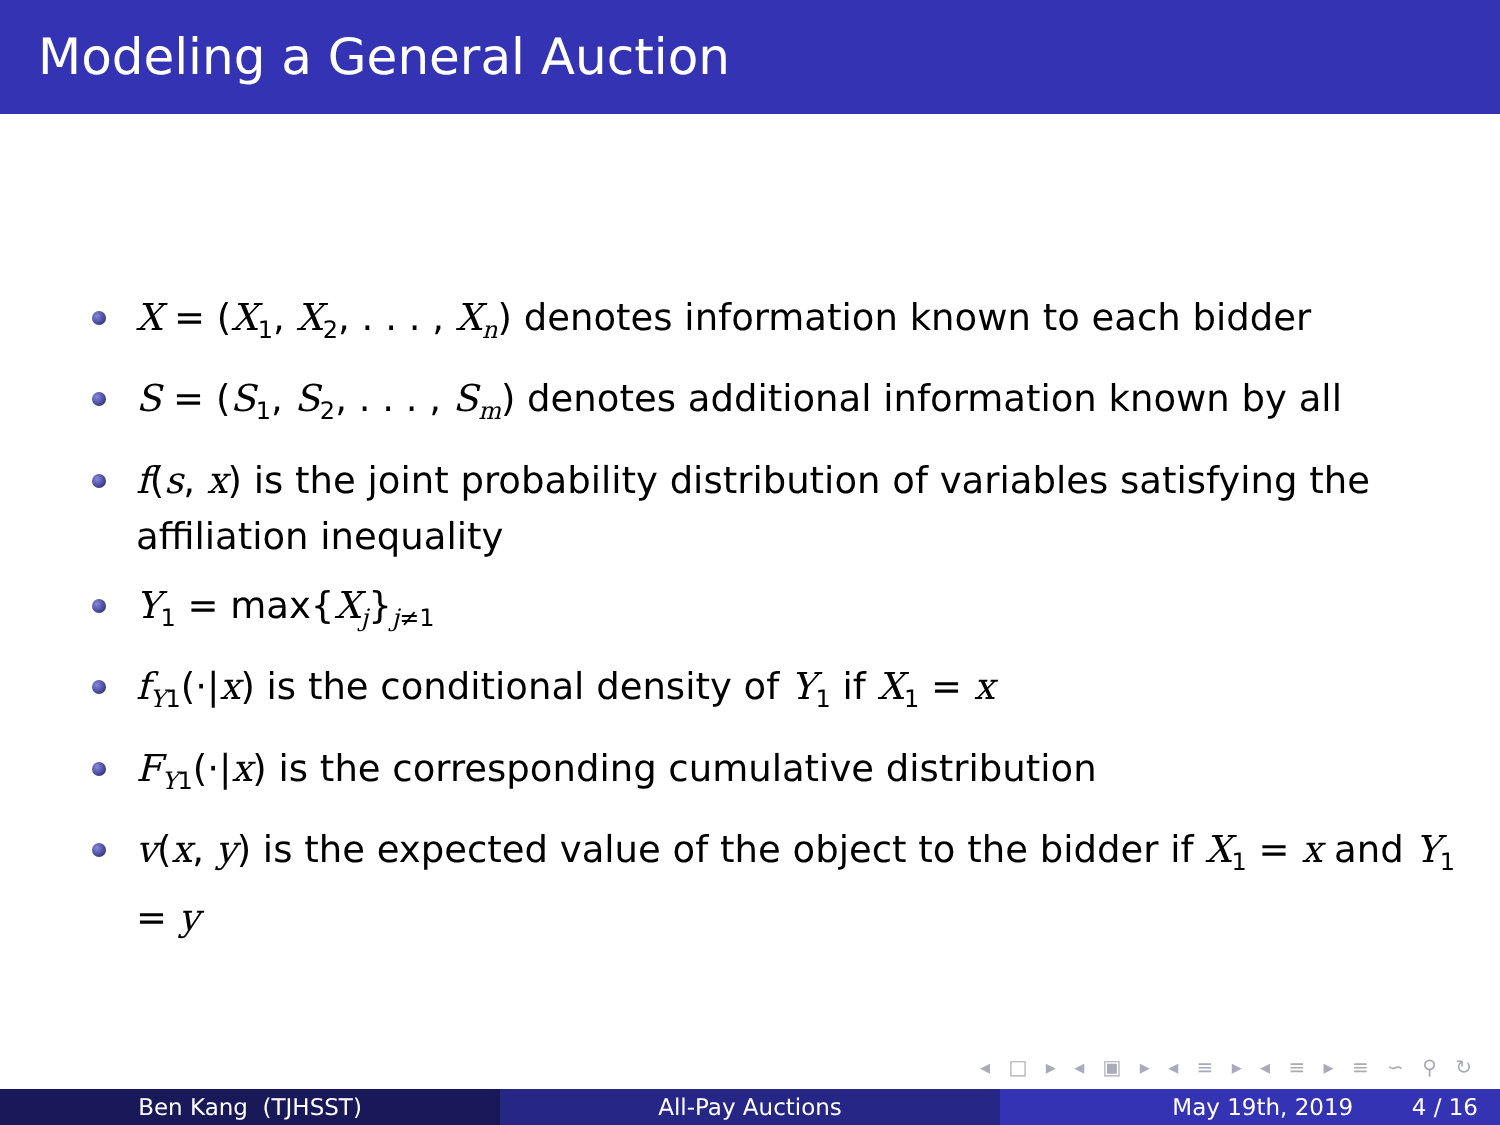Modeling a General Auction
X = (X<sub>1</sub>, X<sub>2</sub>, . . . , X<sub>n</sub>) denotes information known to each bidder
S = (S<sub>1</sub>, S<sub>2</sub>, . . . , S<sub>m</sub>) denotes additional information known by all
f(s, x) is the joint probability distribution of variables satisfying the affiliation inequality
Y<sub>1</sub> = max{X<sub>j</sub>}<sub>j≠1</sub>
f<sub>Y1</sub>(·|x) is the conditional density of Y<sub>1</sub> if X<sub>1</sub> = x
F<sub>Y1</sub>(·|x) is the corresponding cumulative distribution
v(x, y) is the expected value of the object to the bidder if X<sub>1</sub> = x and Y<sub>1</sub> = y
◂ □ ▸ ◂ ▣ ▸ ◂ ≡ ▸ ◂ ≡ ▸ ≡ ∽ ⚲ ↻
Ben Kang (TJHSST) All-Pay Auctions May 19th, 2019 4 / 16